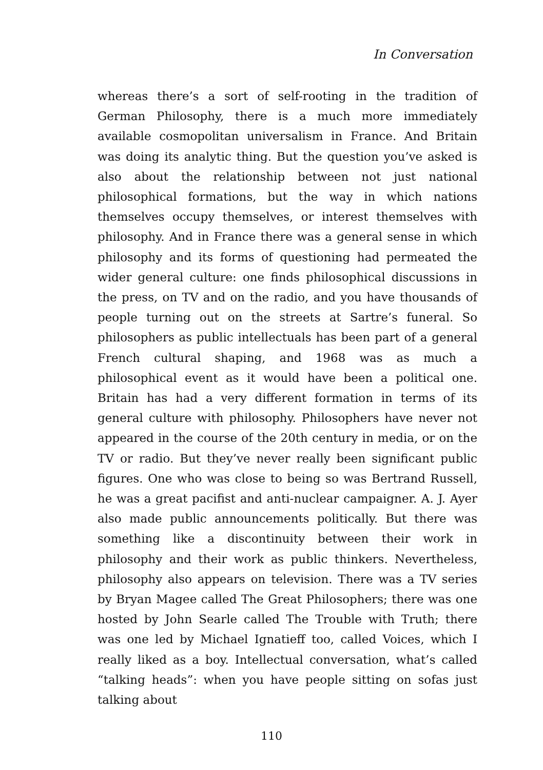In Conversation
whereas there’s a sort of self-rooting in the tradition of German Philosophy, there is a much more immediately available cosmopolitan universalism in France. And Britain was doing its analytic thing. But the question you’ve asked is also about the relationship between not just national philosophical formations, but the way in which nations themselves occupy themselves, or interest themselves with philosophy. And in France there was a general sense in which philosophy and its forms of questioning had permeated the wider general culture: one finds philosophical discussions in the press, on TV and on the radio, and you have thousands of people turning out on the streets at Sartre’s funeral. So philosophers as public intellectuals has been part of a general French cultural shaping, and 1968 was as much a philosophical event as it would have been a political one. Britain has had a very different formation in terms of its general culture with philosophy. Philosophers have never not appeared in the course of the 20th century in media, or on the TV or radio. But they’ve never really been significant public figures. One who was close to being so was Bertrand Russell, he was a great pacifist and anti-nuclear campaigner. A. J. Ayer also made public announcements politically. But there was something like a discontinuity between their work in philosophy and their work as public thinkers. Nevertheless, philosophy also appears on television. There was a TV series by Bryan Magee called The Great Philosophers; there was one hosted by John Searle called The Trouble with Truth; there was one led by Michael Ignatieff too, called Voices, which I really liked as a boy. Intellectual conversation, what’s called “talking heads”: when you have people sitting on sofas just talking about
110